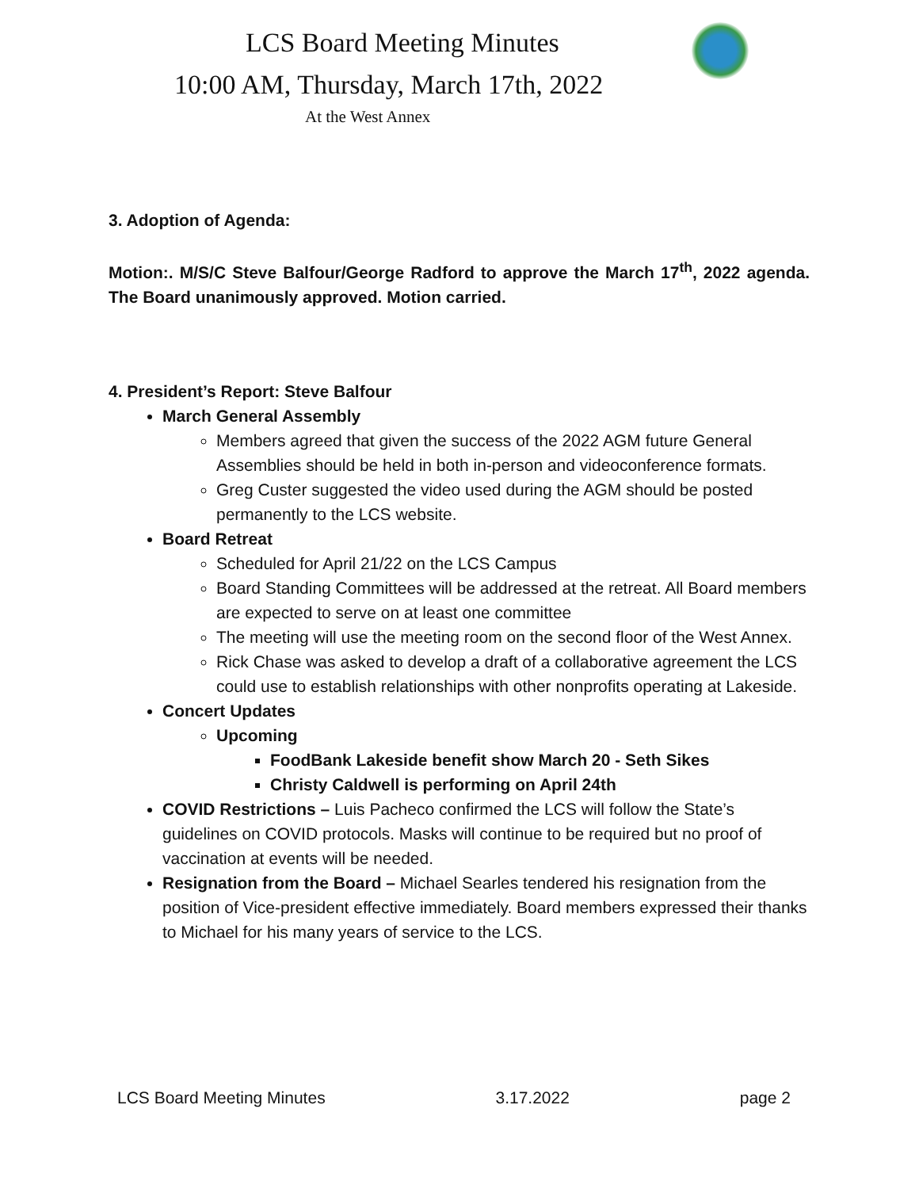LCS Board Meeting Minutes
10:00 AM, Thursday, March 17th, 2022
At the West Annex
3. Adoption of Agenda:
Motion:. M/S/C Steve Balfour/George Radford to approve the March 17<sup>th</sup>, 2022 agenda. The Board unanimously approved. Motion carried.
4. President’s Report: Steve Balfour
March General Assembly
Members agreed that given the success of the 2022 AGM future General Assemblies should be held in both in-person and videoconference formats.
Greg Custer suggested the video used during the AGM should be posted permanently to the LCS website.
Board Retreat
Scheduled for April 21/22 on the LCS Campus
Board Standing Committees will be addressed at the retreat. All Board members are expected to serve on at least one committee
The meeting will use the meeting room on the second floor of the West Annex.
Rick Chase was asked to develop a draft of a collaborative agreement the LCS could use to establish relationships with other nonprofits operating at Lakeside.
Concert Updates
Upcoming
FoodBank Lakeside benefit show March 20 - Seth Sikes
Christy Caldwell is performing on April 24th
COVID Restrictions – Luis Pacheco confirmed the LCS will follow the State’s guidelines on COVID protocols. Masks will continue to be required but no proof of vaccination at events will be needed.
Resignation from the Board – Michael Searles tendered his resignation from the position of Vice-president effective immediately. Board members expressed their thanks to Michael for his many years of service to the LCS.
LCS Board Meeting Minutes 3.17.2022 page 2